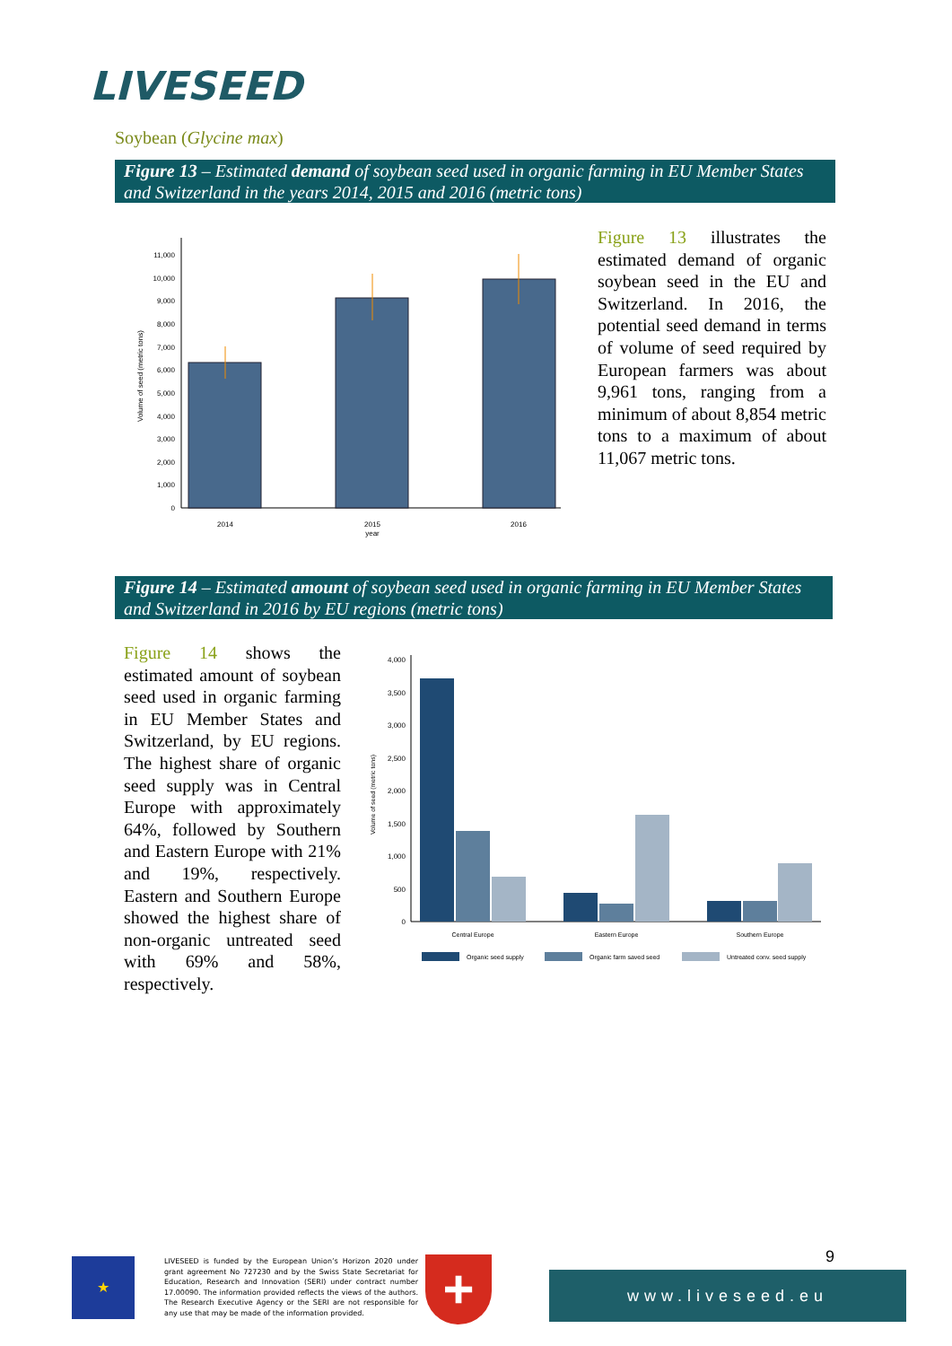LIVESEED
Soybean (Glycine max)
Figure 13 – Estimated demand of soybean seed used in organic farming in EU Member States and Switzerland in the years 2014, 2015 and 2016 (metric tons)
0
1,000
2,000
3,000
4,000
5,000
6,000
7,000
8,000
9,000
10,000
11,000
2014
2015
year
2016
Volume of seed (metric tons)
Figure 13 illustrates the estimated demand of organic soybean seed in the EU and Switzerland. In 2016, the potential seed demand in terms of volume of seed required by European farmers was about 9,961 tons, ranging from a minimum of about 8,854 metric tons to a maximum of about 11,067 metric tons.
Figure 14 – Estimated amount of soybean seed used in organic farming in EU Member States and Switzerland in 2016 by EU regions (metric tons)
Figure 14 shows the estimated amount of soybean seed used in organic farming in EU Member States and Switzerland, by EU regions. The highest share of organic seed supply was in Central Europe with approximately 64%, followed by Southern and Eastern Europe with 21% and 19%, respectively. Eastern and Southern Europe showed the highest share of non-organic untreated seed with 69% and 58%, respectively.
0
500
1,000
1,500
2,000
2,500
3,000
3,500
4,000
Central Europe
Eastern Europe
Southern Europe
Volume of seed (metric tons)
Organic seed supply
Organic farm saved seed
Untreated conv. seed supply
★
LIVESEED is funded by the European Union’s Horizon 2020 under grant agreement No 727230 and by the Swiss State Secretariat for Education, Research and Innovation (SERI) under contract number 17.00090. The information provided reflects the views of the authors. The Research Executive Agency or the SERI are not responsible for any use that may be made of the information provided.
+ 9
www.liveseed.eu